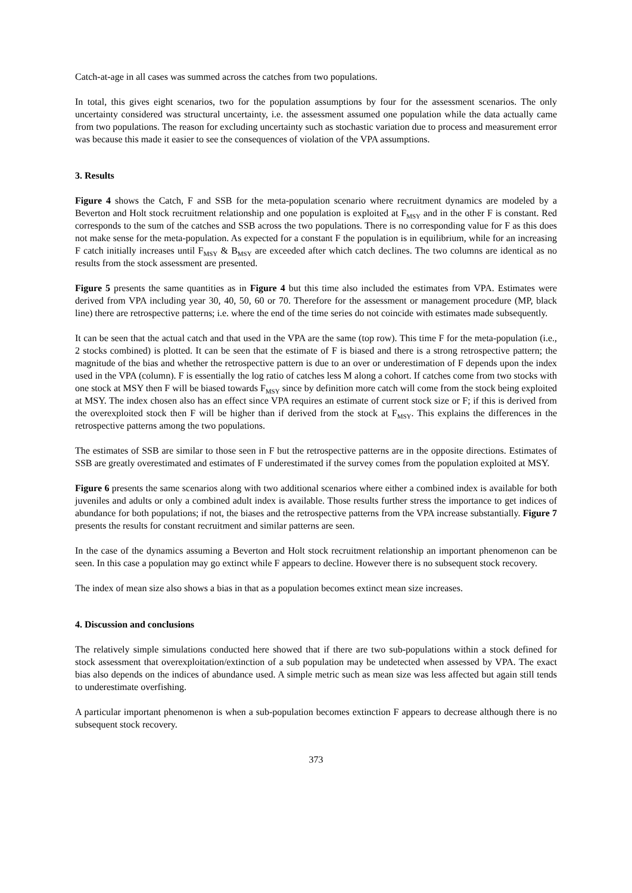Catch-at-age in all cases was summed across the catches from two populations.
In total, this gives eight scenarios, two for the population assumptions by four for the assessment scenarios. The only uncertainty considered was structural uncertainty, i.e. the assessment assumed one population while the data actually came from two populations. The reason for excluding uncertainty such as stochastic variation due to process and measurement error was because this made it easier to see the consequences of violation of the VPA assumptions.
3. Results
Figure 4 shows the Catch, F and SSB for the meta-population scenario where recruitment dynamics are modeled by a Beverton and Holt stock recruitment relationship and one population is exploited at F<sub>MSY</sub> and in the other F is constant. Red corresponds to the sum of the catches and SSB across the two populations. There is no corresponding value for F as this does not make sense for the meta-population. As expected for a constant F the population is in equilibrium, while for an increasing F catch initially increases until F<sub>MSY</sub> & B<sub>MSY</sub> are exceeded after which catch declines. The two columns are identical as no results from the stock assessment are presented.
Figure 5 presents the same quantities as in Figure 4 but this time also included the estimates from VPA. Estimates were derived from VPA including year 30, 40, 50, 60 or 70. Therefore for the assessment or management procedure (MP, black line) there are retrospective patterns; i.e. where the end of the time series do not coincide with estimates made subsequently.
It can be seen that the actual catch and that used in the VPA are the same (top row). This time F for the meta-population (i.e., 2 stocks combined) is plotted. It can be seen that the estimate of F is biased and there is a strong retrospective pattern; the magnitude of the bias and whether the retrospective pattern is due to an over or underestimation of F depends upon the index used in the VPA (column). F is essentially the log ratio of catches less M along a cohort. If catches come from two stocks with one stock at MSY then F will be biased towards F<sub>MSY</sub> since by definition more catch will come from the stock being exploited at MSY. The index chosen also has an effect since VPA requires an estimate of current stock size or F; if this is derived from the overexploited stock then F will be higher than if derived from the stock at F<sub>MSY</sub>. This explains the differences in the retrospective patterns among the two populations.
The estimates of SSB are similar to those seen in F but the retrospective patterns are in the opposite directions. Estimates of SSB are greatly overestimated and estimates of F underestimated if the survey comes from the population exploited at MSY.
Figure 6 presents the same scenarios along with two additional scenarios where either a combined index is available for both juveniles and adults or only a combined adult index is available. Those results further stress the importance to get indices of abundance for both populations; if not, the biases and the retrospective patterns from the VPA increase substantially. Figure 7 presents the results for constant recruitment and similar patterns are seen.
In the case of the dynamics assuming a Beverton and Holt stock recruitment relationship an important phenomenon can be seen. In this case a population may go extinct while F appears to decline. However there is no subsequent stock recovery.
The index of mean size also shows a bias in that as a population becomes extinct mean size increases.
4. Discussion and conclusions
The relatively simple simulations conducted here showed that if there are two sub-populations within a stock defined for stock assessment that overexploitation/extinction of a sub population may be undetected when assessed by VPA. The exact bias also depends on the indices of abundance used. A simple metric such as mean size was less affected but again still tends to underestimate overfishing.
A particular important phenomenon is when a sub-population becomes extinction F appears to decrease although there is no subsequent stock recovery.
373